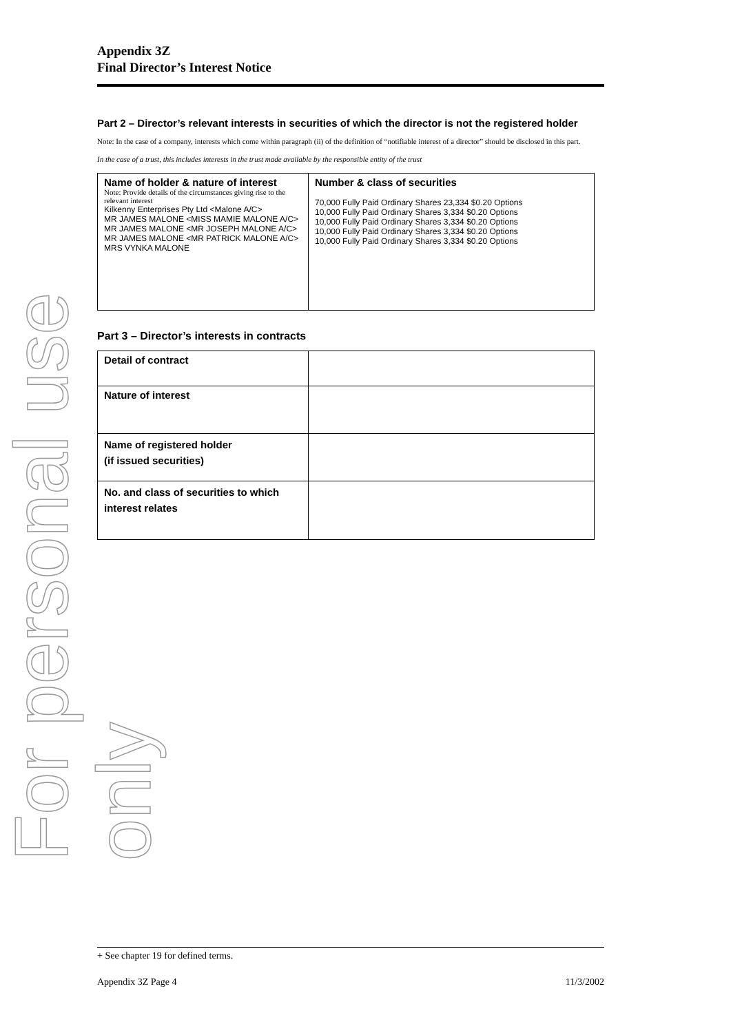For personal use only
Appendix 3Z
Final Director’s Interest Notice
Part 2 – Director’s relevant interests in securities of which the director is not the registered holder
Note: In the case of a company, interests which come within paragraph (ii) of the definition of “notifiable interest of a director” should be disclosed in this part.
In the case of a trust, this includes interests in the trust made available by the responsible entity of the trust
| Name of holder & nature of interest Note: Provide details of the circumstances giving rise to the relevant interest Kilkenny Enterprises Pty Ltd <Malone A/C> MR JAMES MALONE <MISS MAMIE MALONE A/C> MR JAMES MALONE <MR JOSEPH MALONE A/C> MR JAMES MALONE <MR PATRICK MALONE A/C> MRS VYNKA MALONE | Number & class of securities 70,000 Fully Paid Ordinary Shares 23,334 $0.20 Options 10,000 Fully Paid Ordinary Shares 3,334 $0.20 Options 10,000 Fully Paid Ordinary Shares 3,334 $0.20 Options 10,000 Fully Paid Ordinary Shares 3,334 $0.20 Options 10,000 Fully Paid Ordinary Shares 3,334 $0.20 Options |
Part 3 – Director’s interests in contracts
| Detail of contract | |
| Nature of interest | |
| Name of registered holder (if issued securities) | |
| No. and class of securities to which interest relates | |
+ See chapter 19 for defined terms.
Appendix 3Z Page 4 11/3/2002